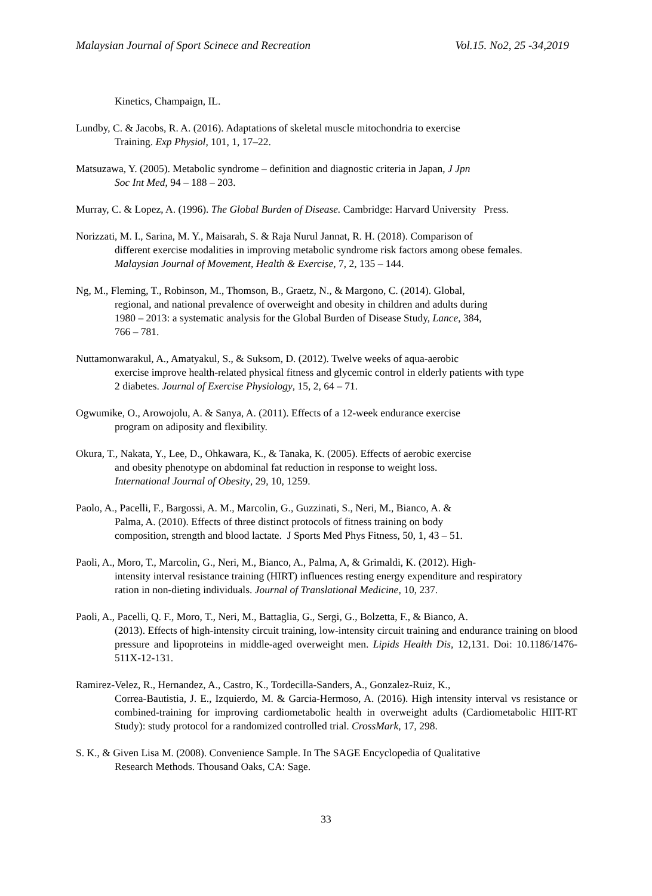Malaysian Journal of Sport Scinece and Recreation Vol.15. No2, 25 -34,2019
Kinetics, Champaign, IL.
Lundby, C. & Jacobs, R. A. (2016). Adaptations of skeletal muscle mitochondria to exercise
Training. Exp Physiol, 101, 1, 17–22.
Matsuzawa, Y. (2005). Metabolic syndrome – definition and diagnostic criteria in Japan, J Jpn
Soc Int Med, 94 – 188 – 203.
Murray, C. & Lopez, A. (1996). The Global Burden of Disease. Cambridge: Harvard University Press.
Norizzati, M. I., Sarina, M. Y., Maisarah, S. & Raja Nurul Jannat, R. H. (2018). Comparison of
different exercise modalities in improving metabolic syndrome risk factors among obese females.
Malaysian Journal of Movement, Health & Exercise, 7, 2, 135 – 144.
Ng, M., Fleming, T., Robinson, M., Thomson, B., Graetz, N., & Margono, C. (2014). Global,
regional, and national prevalence of overweight and obesity in children and adults during
1980 – 2013: a systematic analysis for the Global Burden of Disease Study, Lance, 384,
766 – 781.
Nuttamonwarakul, A., Amatyakul, S., & Suksom, D. (2012). Twelve weeks of aqua-aerobic
exercise improve health-related physical fitness and glycemic control in elderly patients with type
2 diabetes. Journal of Exercise Physiology, 15, 2, 64 – 71.
Ogwumike, O., Arowojolu, A. & Sanya, A. (2011). Effects of a 12-week endurance exercise
program on adiposity and flexibility.
Okura, T., Nakata, Y., Lee, D., Ohkawara, K., & Tanaka, K. (2005). Effects of aerobic exercise
and obesity phenotype on abdominal fat reduction in response to weight loss.
International Journal of Obesity, 29, 10, 1259.
Paolo, A., Pacelli, F., Bargossi, A. M., Marcolin, G., Guzzinati, S., Neri, M., Bianco, A. &
Palma, A. (2010). Effects of three distinct protocols of fitness training on body
composition, strength and blood lactate. J Sports Med Phys Fitness, 50, 1, 43 – 51.
Paoli, A., Moro, T., Marcolin, G., Neri, M., Bianco, A., Palma, A, & Grimaldi, K. (2012). High-
intensity interval resistance training (HIRT) influences resting energy expenditure and respiratory
ration in non-dieting individuals. Journal of Translational Medicine, 10, 237.
Paoli, A., Pacelli, Q. F., Moro, T., Neri, M., Battaglia, G., Sergi, G., Bolzetta, F., & Bianco, A.
(2013). Effects of high-intensity circuit training, low-intensity circuit training and endurance training on blood pressure and lipoproteins in middle-aged overweight men. Lipids Health Dis, 12,131. Doi: 10.1186/1476-511X-12-131.
Ramirez-Velez, R., Hernandez, A., Castro, K., Tordecilla-Sanders, A., Gonzalez-Ruiz, K.,
Correa-Bautistia, J. E., Izquierdo, M. & Garcia-Hermoso, A. (2016). High intensity interval vs resistance or combined-training for improving cardiometabolic health in overweight adults (Cardiometabolic HIIT-RT Study): study protocol for a randomized controlled trial. CrossMark, 17, 298.
S. K., & Given Lisa M. (2008). Convenience Sample. In The SAGE Encyclopedia of Qualitative
Research Methods. Thousand Oaks, CA: Sage.
33